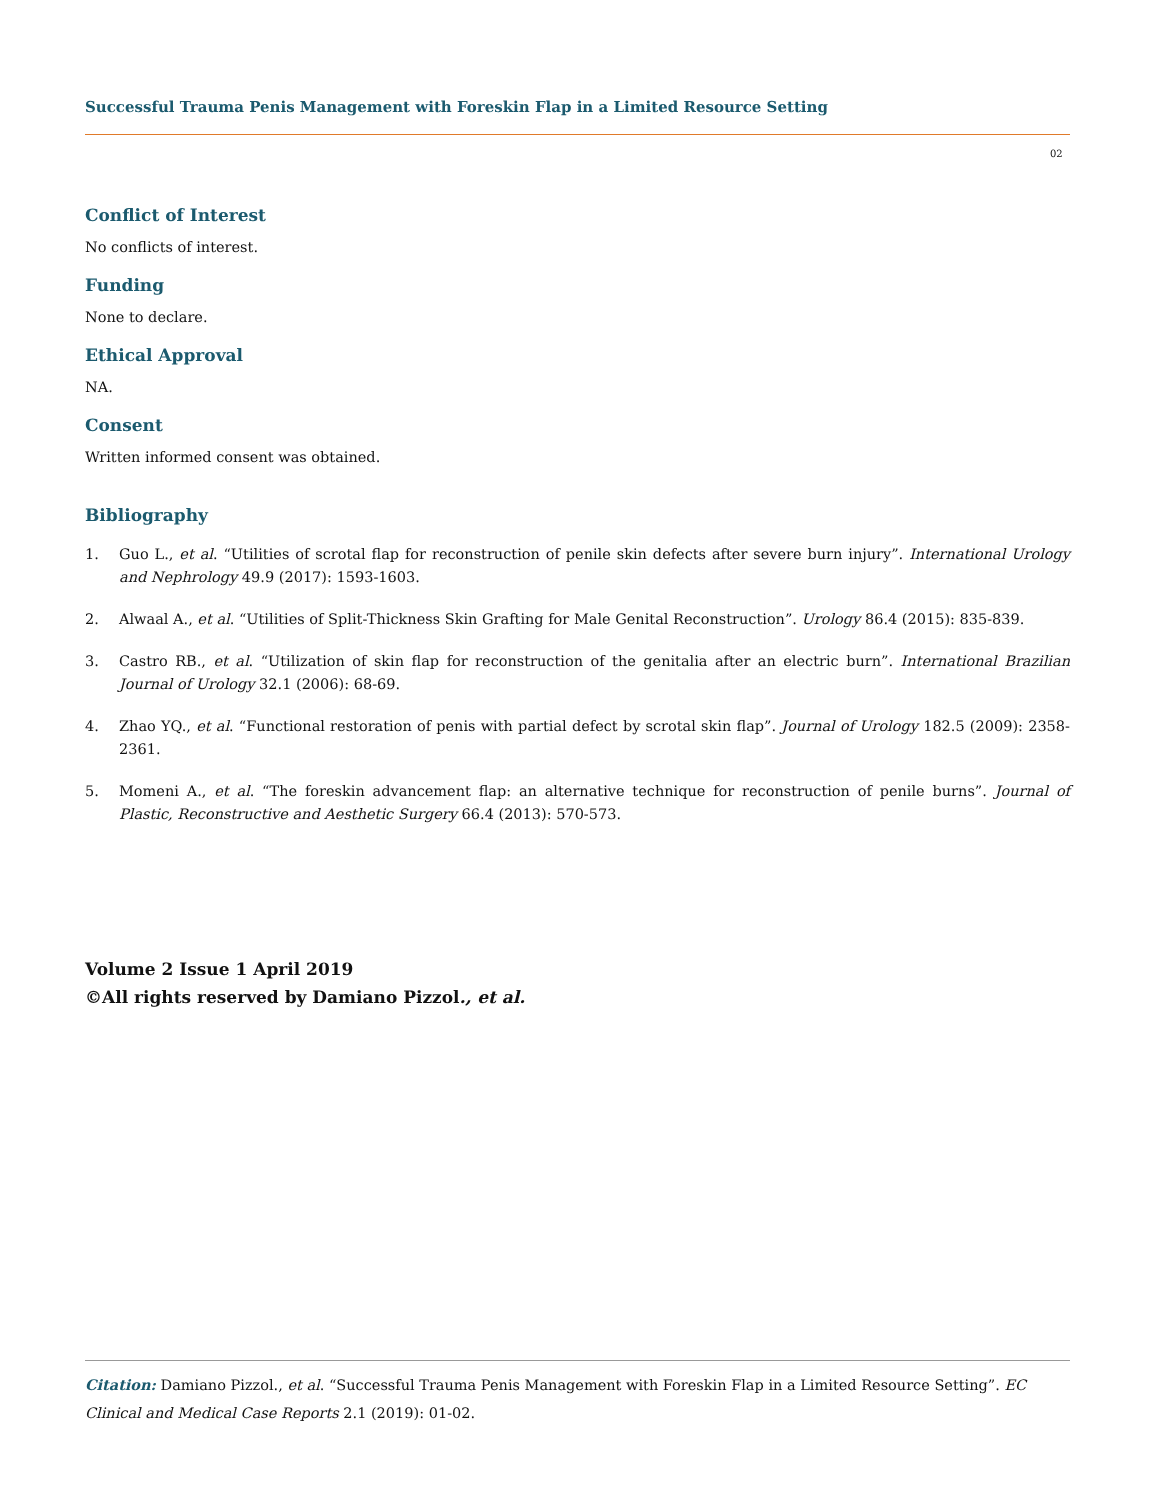Successful Trauma Penis Management with Foreskin Flap in a Limited Resource Setting
02
Conflict of Interest
No conflicts of interest.
Funding
None to declare.
Ethical Approval
NA.
Consent
Written informed consent was obtained.
Bibliography
1. Guo L., et al. “Utilities of scrotal flap for reconstruction of penile skin defects after severe burn injury”. International Urology and Nephrology 49.9 (2017): 1593-1603.
2. Alwaal A., et al. “Utilities of Split-Thickness Skin Grafting for Male Genital Reconstruction”. Urology 86.4 (2015): 835-839.
3. Castro RB., et al. “Utilization of skin flap for reconstruction of the genitalia after an electric burn”. International Brazilian Journal of Urology 32.1 (2006): 68-69.
4. Zhao YQ., et al. “Functional restoration of penis with partial defect by scrotal skin flap”. Journal of Urology 182.5 (2009): 2358-2361.
5. Momeni A., et al. “The foreskin advancement flap: an alternative technique for reconstruction of penile burns”. Journal of Plastic, Reconstructive and Aesthetic Surgery 66.4 (2013): 570-573.
Volume 2 Issue 1 April 2019
©All rights reserved by Damiano Pizzol., et al.
Citation: Damiano Pizzol., et al. “Successful Trauma Penis Management with Foreskin Flap in a Limited Resource Setting”. EC Clinical and Medical Case Reports 2.1 (2019): 01-02.